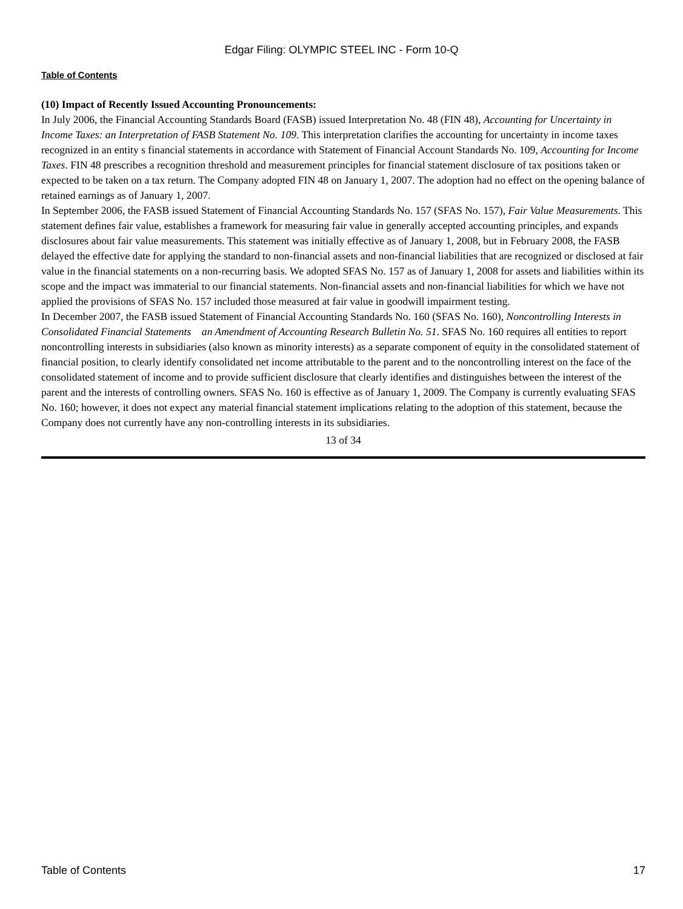Edgar Filing: OLYMPIC STEEL INC - Form 10-Q
Table of Contents
(10) Impact of Recently Issued Accounting Pronouncements:
In July 2006, the Financial Accounting Standards Board (FASB) issued Interpretation No. 48 (FIN 48), Accounting for Uncertainty in Income Taxes: an Interpretation of FASB Statement No. 109. This interpretation clarifies the accounting for uncertainty in income taxes recognized in an entity s financial statements in accordance with Statement of Financial Account Standards No. 109, Accounting for Income Taxes. FIN 48 prescribes a recognition threshold and measurement principles for financial statement disclosure of tax positions taken or expected to be taken on a tax return. The Company adopted FIN 48 on January 1, 2007. The adoption had no effect on the opening balance of retained earnings as of January 1, 2007.
In September 2006, the FASB issued Statement of Financial Accounting Standards No. 157 (SFAS No. 157), Fair Value Measurements. This statement defines fair value, establishes a framework for measuring fair value in generally accepted accounting principles, and expands disclosures about fair value measurements. This statement was initially effective as of January 1, 2008, but in February 2008, the FASB delayed the effective date for applying the standard to non-financial assets and non-financial liabilities that are recognized or disclosed at fair value in the financial statements on a non-recurring basis. We adopted SFAS No. 157 as of January 1, 2008 for assets and liabilities within its scope and the impact was immaterial to our financial statements. Non-financial assets and non-financial liabilities for which we have not applied the provisions of SFAS No. 157 included those measured at fair value in goodwill impairment testing.
In December 2007, the FASB issued Statement of Financial Accounting Standards No. 160 (SFAS No. 160), Noncontrolling Interests in Consolidated Financial Statements an Amendment of Accounting Research Bulletin No. 51. SFAS No. 160 requires all entities to report noncontrolling interests in subsidiaries (also known as minority interests) as a separate component of equity in the consolidated statement of financial position, to clearly identify consolidated net income attributable to the parent and to the noncontrolling interest on the face of the consolidated statement of income and to provide sufficient disclosure that clearly identifies and distinguishes between the interest of the parent and the interests of controlling owners. SFAS No. 160 is effective as of January 1, 2009. The Company is currently evaluating SFAS No. 160; however, it does not expect any material financial statement implications relating to the adoption of this statement, because the Company does not currently have any non-controlling interests in its subsidiaries.
13 of 34
Table of Contents 17